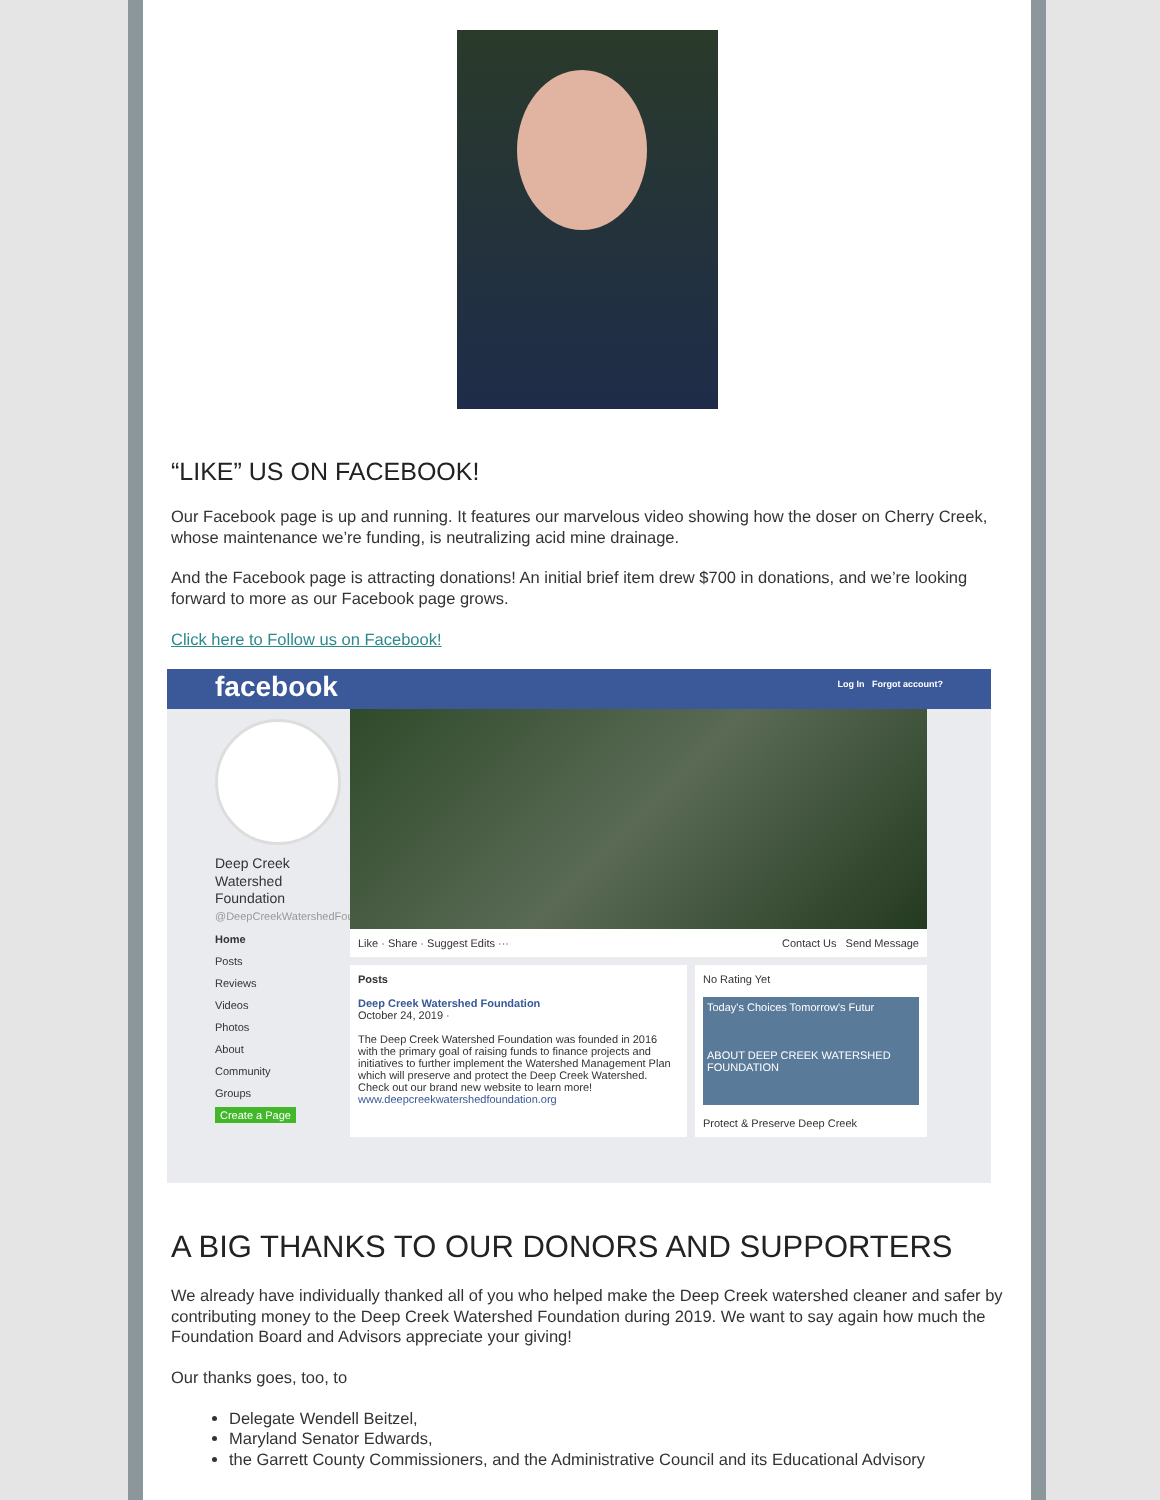“LIKE” US ON FACEBOOK!
Our Facebook page is up and running. It features our marvelous video showing how the doser on Cherry Creek, whose maintenance we’re funding, is neutralizing acid mine drainage.
And the Facebook page is attracting donations! An initial brief item drew $700 in donations, and we’re looking forward to more as our Facebook page grows.
Click here to Follow us on Facebook!
facebook Log In Forgot account?
Deep Creek Watershed Foundation
@DeepCreekWatershedFoundation
Home
Posts
Reviews
Videos
Photos
About
Community
Groups
Create a Page
Like · Share · Suggest Edits ··· Contact Us Send Message
Posts
Deep Creek Watershed Foundation
October 24, 2019 ·
The Deep Creek Watershed Foundation was founded in 2016 with the primary goal of raising funds to finance projects and initiatives to further implement the Watershed Management Plan which will preserve and protect the Deep Creek Watershed.
Check out our brand new website to learn more!
www.deepcreekwatershedfoundation.org
No Rating Yet
Today's Choices Tomorrow's Futur
ABOUT DEEP CREEK WATERSHED FOUNDATION
Protect & Preserve Deep Creek
A BIG THANKS TO OUR DONORS AND SUPPORTERS
We already have individually thanked all of you who helped make the Deep Creek watershed cleaner and safer by contributing money to the Deep Creek Watershed Foundation during 2019. We want to say again how much the Foundation Board and Advisors appreciate your giving!
Our thanks goes, too, to
Delegate Wendell Beitzel,
Maryland Senator Edwards,
the Garrett County Commissioners, and the Administrative Council and its Educational Advisory